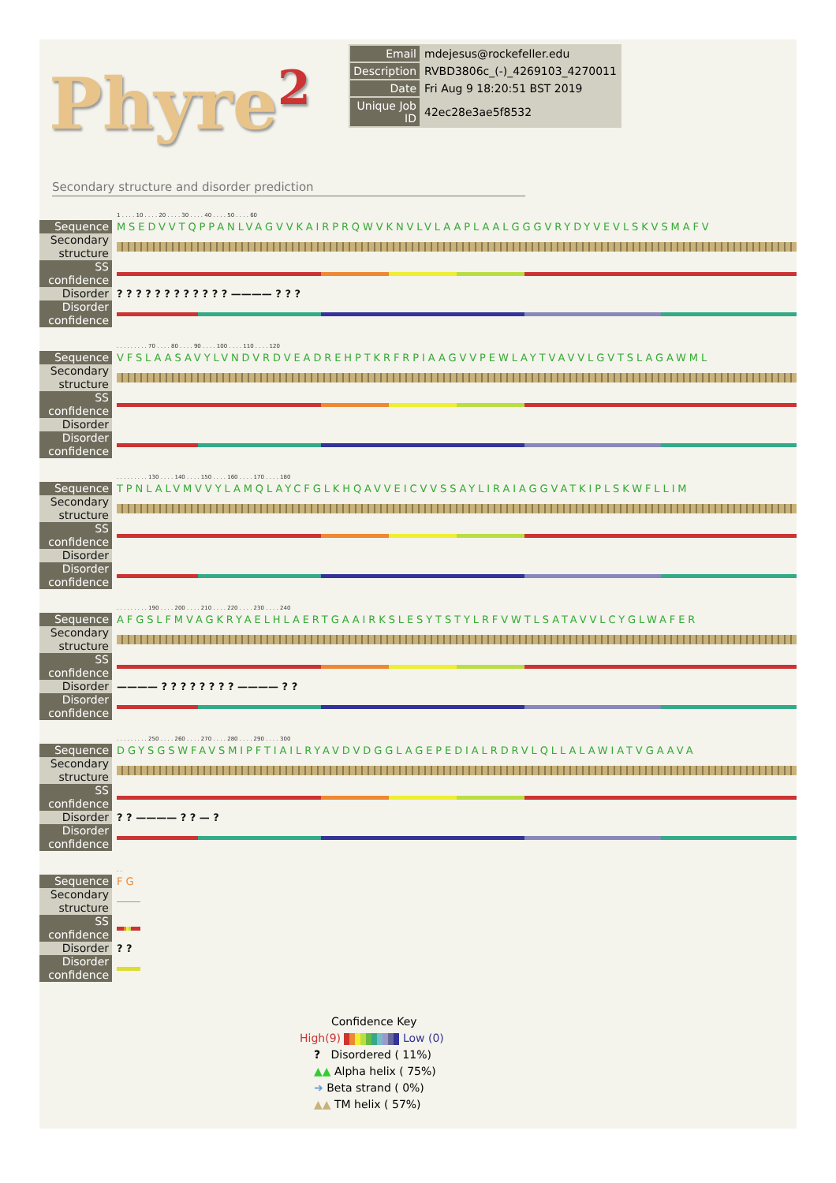Phyre<sup>2</sup>
| Email | mdejesus@rockefeller.edu |
| Description | RVBD3806c_(-)_4269103_4270011 |
| Date | Fri Aug 9 18:20:51 BST 2019 |
| Unique Job ID | 42ec28e3ae5f8532 |
Secondary structure and disorder prediction
| | 1 . . . . 10 . . . . 20 . . . . 30 . . . . 40 . . . . 50 . . . . 60 |
| Sequence | MSEDVVTQPPANLVAGVVKAIRPRQWVKNVLVLAAPLAALGGGVRYDYVEVLSKVSMAFV |
| Secondary structure | |
| SS confidence | |
| Disorder | ? ? ? ? ? ? ? ? ? ? ? ? ———— ? ? ? |
| Disorder confidence | |
| | . . . . . . . . . 70 . . . . 80 . . . . 90 . . . . 100 . . . . 110 . . . . 120 |
| Sequence | VFSLAASAVYLVNDVRDVEADREHPTKRFRPIAAGVVPEWLAYTVAVVLGVTSLAGAWML |
| Secondary structure | |
| SS confidence | |
| Disorder | |
| Disorder confidence | |
| | . . . . . . . . . 130 . . . . 140 . . . . 150 . . . . 160 . . . . 170 . . . . 180 |
| Sequence | TPNLALVMVVYLAMQLAYCFGLKHQAVVEICVVSSAYLIRAIAGGVATKIPLSKWFLLIM |
| Secondary structure | |
| SS confidence | |
| Disorder | |
| Disorder confidence | |
| | . . . . . . . . . 190 . . . . 200 . . . . 210 . . . . 220 . . . . 230 . . . . 240 |
| Sequence | AFGSLFMVAGKRYAELHLAERTGAAIRKSLESYTSTYLRFVWTLSATAVVLCYGLWAFER |
| Secondary structure | |
| SS confidence | |
| Disorder | ———— ? ? ? ? ? ? ? ? ———— ? ? |
| Disorder confidence | |
| | . . . . . . . . . 250 . . . . 260 . . . . 270 . . . . 280 . . . . 290 . . . . 300 |
| Sequence | DGYSGSWFAVSMIPFTIAILRYAVDVDGGLAGEPEDIALRDRVLQLLALAWIATVGAAVA |
| Secondary structure | |
| SS confidence | |
| Disorder | ? ? ———— ? ? — ? |
| Disorder confidence | |
| | . . |
| Sequence | FG |
| Secondary structure | |
| SS confidence | |
| Disorder | ? ? |
| Disorder confidence | |
Confidence Key
High(9) Low (0)
? Disordered ( 11%)
▲▲ Alpha helix ( 75%)
➜ Beta strand ( 0%)
▲▲ TM helix ( 57%)